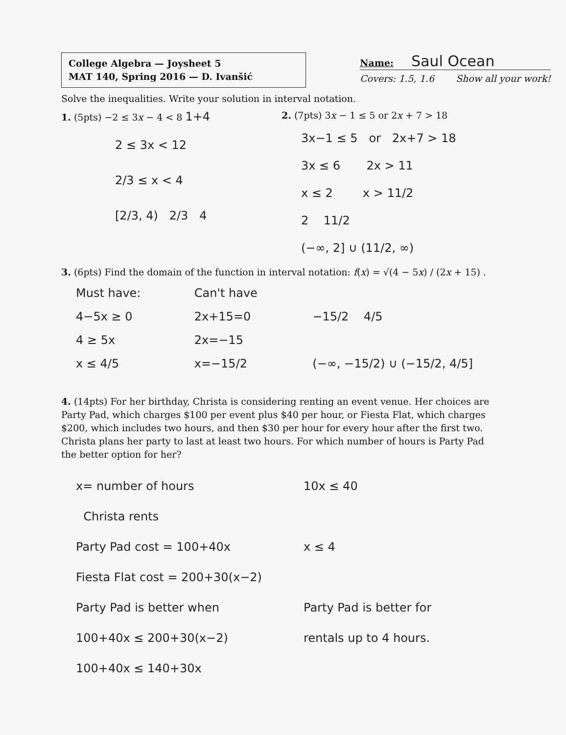College Algebra — Joysheet 5
MAT 140, Spring 2016 — D. Ivanšić
Name: Saul Ocean
Covers: 1.5, 1.6 Show all your work!
Solve the inequalities. Write your solution in interval notation.
1. (5pts) −2 ≤ 3x − 4 < 8 1+4
2 ≤ 3x < 12
2/3 ≤ x < 4
[2/3, 4) 2/3 4
2. (7pts) 3x − 1 ≤ 5 or 2x + 7 > 18
3x−1 ≤ 5 or 2x+7 > 18
3x ≤ 6 2x > 11
x ≤ 2 x > 11/2
2 11/2
(−∞, 2] ∪ (11/2, ∞)
3. (6pts) Find the domain of the function in interval notation: f(x) = √(4 − 5x) / (2x + 15) .
Must have:
4−5x ≥ 0
4 ≥ 5x
x ≤ 4/5
Can't have
2x+15=0
2x=−15
x=−15/2
−15/2 4/5
(−∞, −15/2) ∪ (−15/2, 4/5]
4. (14pts) For her birthday, Christa is considering renting an event venue. Her choices are Party Pad, which charges $100 per event plus $40 per hour, or Fiesta Flat, which charges $200, which includes two hours, and then $30 per hour for every hour after the first two. Christa plans her party to last at least two hours. For which number of hours is Party Pad the better option for her?
x= number of hours
Christa rents
Party Pad cost = 100+40x
Fiesta Flat cost = 200+30(x−2)
Party Pad is better when
100+40x ≤ 200+30(x−2)
100+40x ≤ 140+30x
10x ≤ 40
x ≤ 4
Party Pad is better for
rentals up to 4 hours.